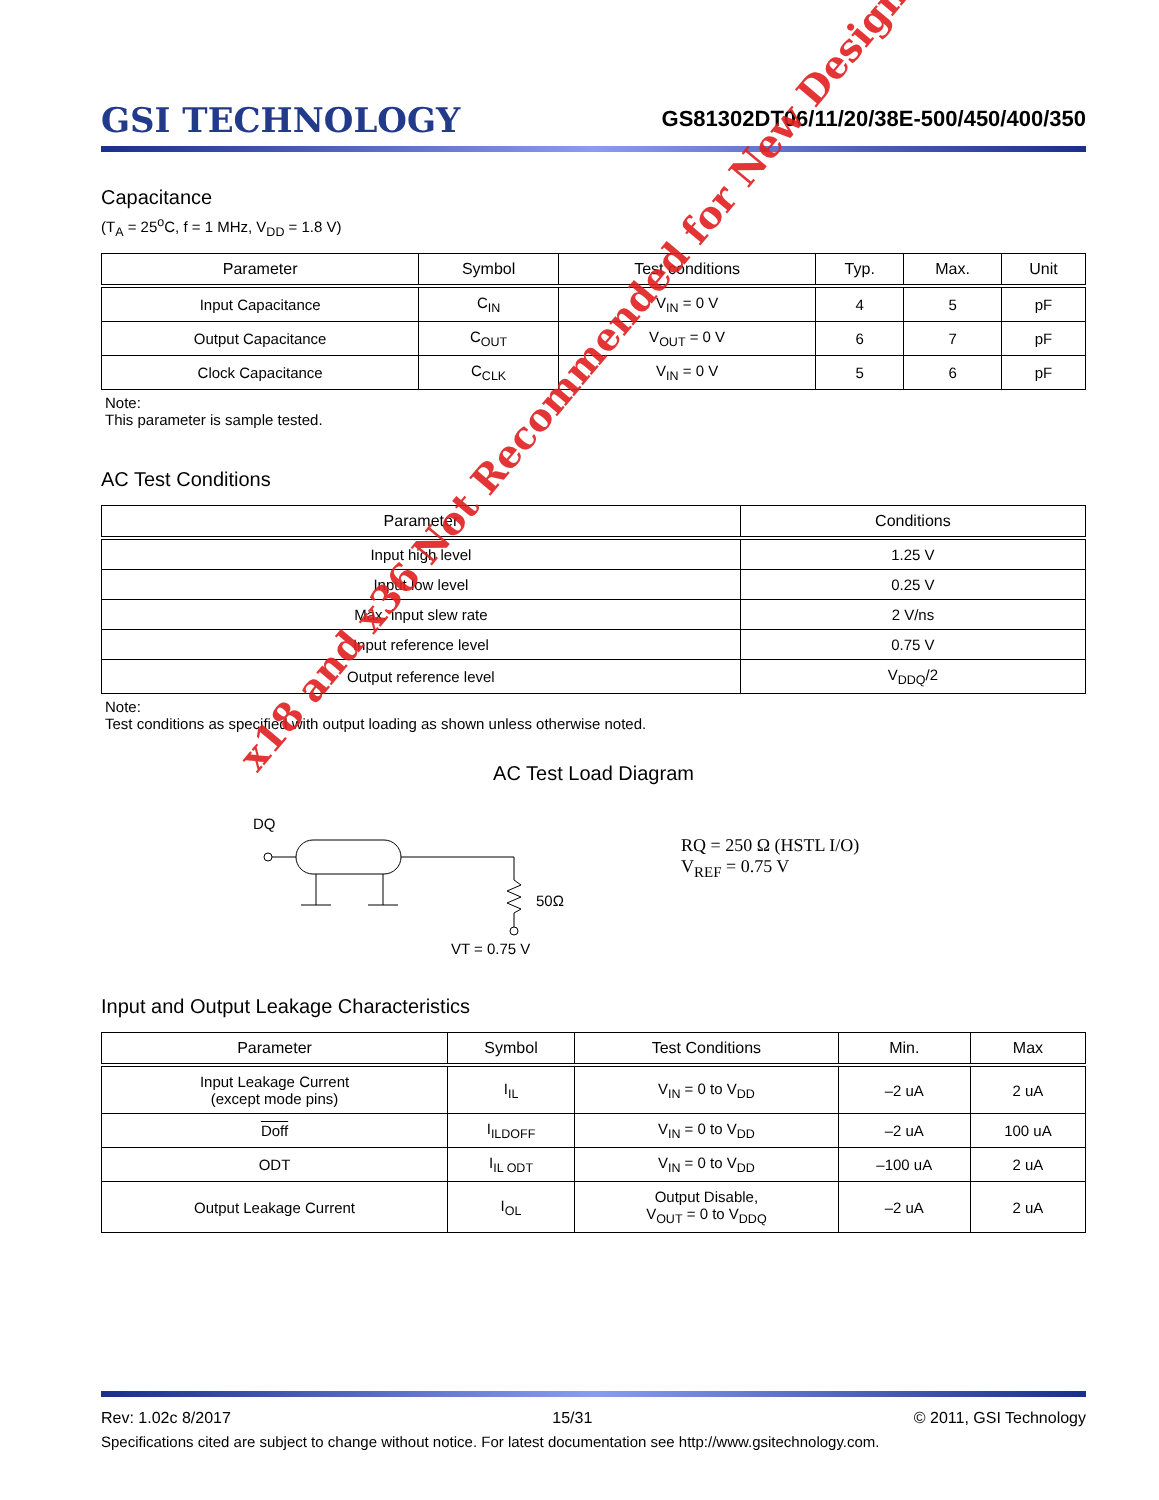GSI TECHNOLOGY
GS81302DT06/11/20/38E-500/450/400/350
Capacitance
(T<sub>A</sub> = 25<sup>o</sup>C, f = 1 MHz, V<sub>DD</sub> = 1.8 V)
| Parameter | Symbol | Test conditions | Typ. | Max. | Unit |
| --- | --- | --- | --- | --- | --- |
| Input Capacitance | C<sub>IN</sub> | V<sub>IN</sub> = 0 V | 4 | 5 | pF |
| Output Capacitance | C<sub>OUT</sub> | V<sub>OUT</sub> = 0 V | 6 | 7 | pF |
| Clock Capacitance | C<sub>CLK</sub> | V<sub>IN</sub> = 0 V | 5 | 6 | pF |
Note:
This parameter is sample tested.
AC Test Conditions
| Parameter | Conditions |
| --- | --- |
| Input high level | 1.25 V |
| Input low level | 0.25 V |
| Max. input slew rate | 2 V/ns |
| Input reference level | 0.75 V |
| Output reference level | V<sub>DDQ</sub>/2 |
Note:
Test conditions as specified with output loading as shown unless otherwise noted.
AC Test Load Diagram
DQ
50Ω
VT = 0.75 V
RQ = 250 Ω (HSTL I/O)
V<sub>REF</sub> = 0.75 V
Input and Output Leakage Characteristics
| Parameter | Symbol | Test Conditions | Min. | Max |
| --- | --- | --- | --- | --- |
| Input Leakage Current (except mode pins) | I<sub>IL</sub> | V<sub>IN</sub> = 0 to V<sub>DD</sub> | –2 uA | 2 uA |
| Doff | I<sub>ILDOFF</sub> | V<sub>IN</sub> = 0 to V<sub>DD</sub> | –2 uA | 100 uA |
| ODT | I<sub>IL ODT</sub> | V<sub>IN</sub> = 0 to V<sub>DD</sub> | –100 uA | 2 uA |
| Output Leakage Current | I<sub>OL</sub> | Output Disable, V<sub>OUT</sub> = 0 to V<sub>DDQ</sub> | –2 uA | 2 uA |
x18 and x36 Not Recommended for New Design
Rev: 1.02c 8/2017 15/31 © 2011, GSI Technology
Specifications cited are subject to change without notice. For latest documentation see http://www.gsitechnology.com.